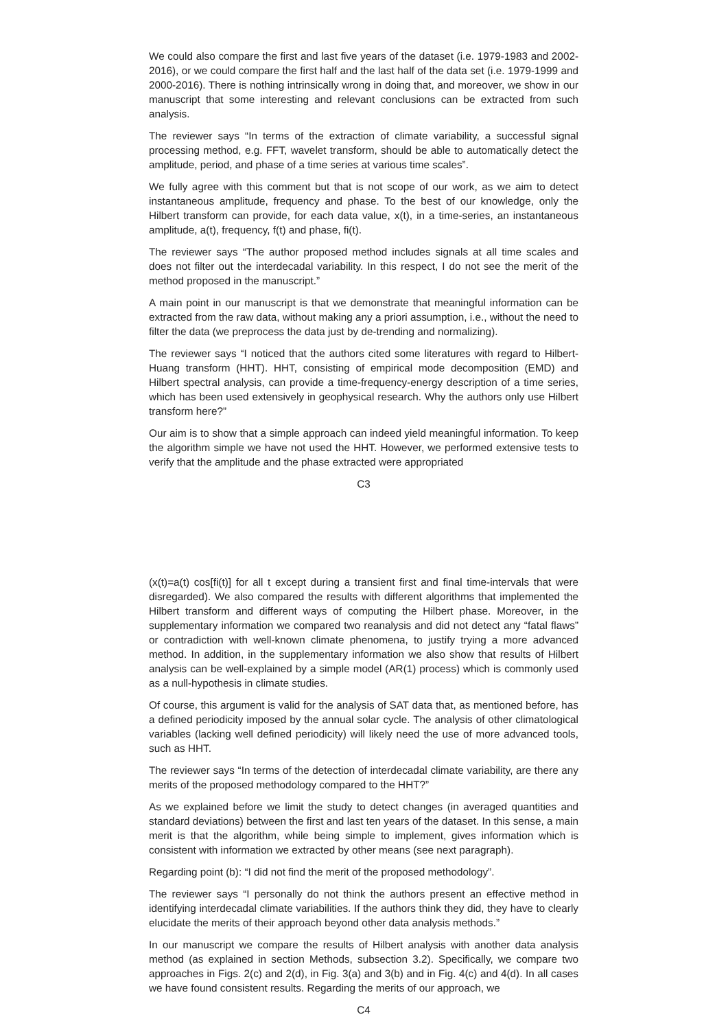We could also compare the first and last five years of the dataset (i.e. 1979-1983 and 2002-2016), or we could compare the first half and the last half of the data set (i.e. 1979-1999 and 2000-2016). There is nothing intrinsically wrong in doing that, and moreover, we show in our manuscript that some interesting and relevant conclusions can be extracted from such analysis.
The reviewer says “In terms of the extraction of climate variability, a successful signal processing method, e.g. FFT, wavelet transform, should be able to automatically detect the amplitude, period, and phase of a time series at various time scales”.
We fully agree with this comment but that is not scope of our work, as we aim to detect instantaneous amplitude, frequency and phase. To the best of our knowledge, only the Hilbert transform can provide, for each data value, x(t), in a time-series, an instantaneous amplitude, a(t), frequency, f(t) and phase, fi(t).
The reviewer says “The author proposed method includes signals at all time scales and does not filter out the interdecadal variability. In this respect, I do not see the merit of the method proposed in the manuscript.”
A main point in our manuscript is that we demonstrate that meaningful information can be extracted from the raw data, without making any a priori assumption, i.e., without the need to filter the data (we preprocess the data just by de-trending and normalizing).
The reviewer says “I noticed that the authors cited some literatures with regard to Hilbert-Huang transform (HHT). HHT, consisting of empirical mode decomposition (EMD) and Hilbert spectral analysis, can provide a time-frequency-energy description of a time series, which has been used extensively in geophysical research. Why the authors only use Hilbert transform here?”
Our aim is to show that a simple approach can indeed yield meaningful information. To keep the algorithm simple we have not used the HHT. However, we performed extensive tests to verify that the amplitude and the phase extracted were appropriated
C3
(x(t)=a(t) cos[fi(t)] for all t except during a transient first and final time-intervals that were disregarded). We also compared the results with different algorithms that implemented the Hilbert transform and different ways of computing the Hilbert phase. Moreover, in the supplementary information we compared two reanalysis and did not detect any “fatal flaws” or contradiction with well-known climate phenomena, to justify trying a more advanced method. In addition, in the supplementary information we also show that results of Hilbert analysis can be well-explained by a simple model (AR(1) process) which is commonly used as a null-hypothesis in climate studies.
Of course, this argument is valid for the analysis of SAT data that, as mentioned before, has a defined periodicity imposed by the annual solar cycle. The analysis of other climatological variables (lacking well defined periodicity) will likely need the use of more advanced tools, such as HHT.
The reviewer says “In terms of the detection of interdecadal climate variability, are there any merits of the proposed methodology compared to the HHT?”
As we explained before we limit the study to detect changes (in averaged quantities and standard deviations) between the first and last ten years of the dataset. In this sense, a main merit is that the algorithm, while being simple to implement, gives information which is consistent with information we extracted by other means (see next paragraph).
Regarding point (b): “I did not find the merit of the proposed methodology”.
The reviewer says “I personally do not think the authors present an effective method in identifying interdecadal climate variabilities. If the authors think they did, they have to clearly elucidate the merits of their approach beyond other data analysis methods.”
In our manuscript we compare the results of Hilbert analysis with another data analysis method (as explained in section Methods, subsection 3.2). Specifically, we compare two approaches in Figs. 2(c) and 2(d), in Fig. 3(a) and 3(b) and in Fig. 4(c) and 4(d). In all cases we have found consistent results. Regarding the merits of our approach, we
C4